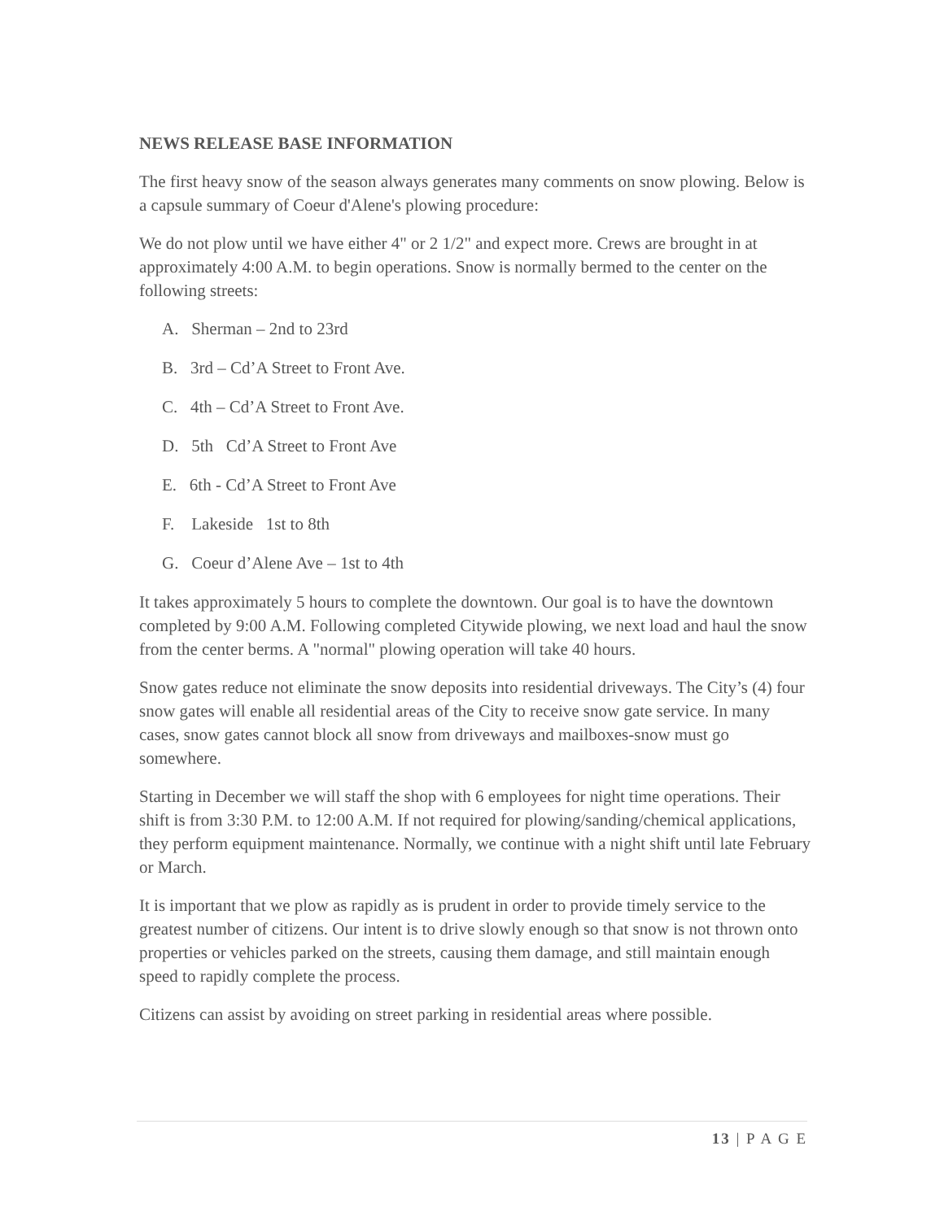NEWS RELEASE BASE INFORMATION
The first heavy snow of the season always generates many comments on snow plowing. Below is a capsule summary of Coeur d'Alene's plowing procedure:
We do not plow until we have either 4" or 2 1/2" and expect more. Crews are brought in at approximately 4:00 A.M. to begin operations. Snow is normally bermed to the center on the following streets:
A. Sherman – 2nd to 23rd
B. 3rd – Cd’A Street to Front Ave.
C. 4th – Cd’A Street to Front Ave.
D. 5th Cd’A Street to Front Ave
E. 6th - Cd’A Street to Front Ave
F. Lakeside 1st to 8th
G. Coeur d’Alene Ave – 1st to 4th
It takes approximately 5 hours to complete the downtown. Our goal is to have the downtown completed by 9:00 A.M. Following completed Citywide plowing, we next load and haul the snow from the center berms. A "normal" plowing operation will take 40 hours.
Snow gates reduce not eliminate the snow deposits into residential driveways. The City’s (4) four snow gates will enable all residential areas of the City to receive snow gate service. In many cases, snow gates cannot block all snow from driveways and mailboxes-snow must go somewhere.
Starting in December we will staff the shop with 6 employees for night time operations. Their shift is from 3:30 P.M. to 12:00 A.M. If not required for plowing/sanding/chemical applications, they perform equipment maintenance. Normally, we continue with a night shift until late February or March.
It is important that we plow as rapidly as is prudent in order to provide timely service to the greatest number of citizens. Our intent is to drive slowly enough so that snow is not thrown onto properties or vehicles parked on the streets, causing them damage, and still maintain enough speed to rapidly complete the process.
Citizens can assist by avoiding on street parking in residential areas where possible.
13 | P A G E